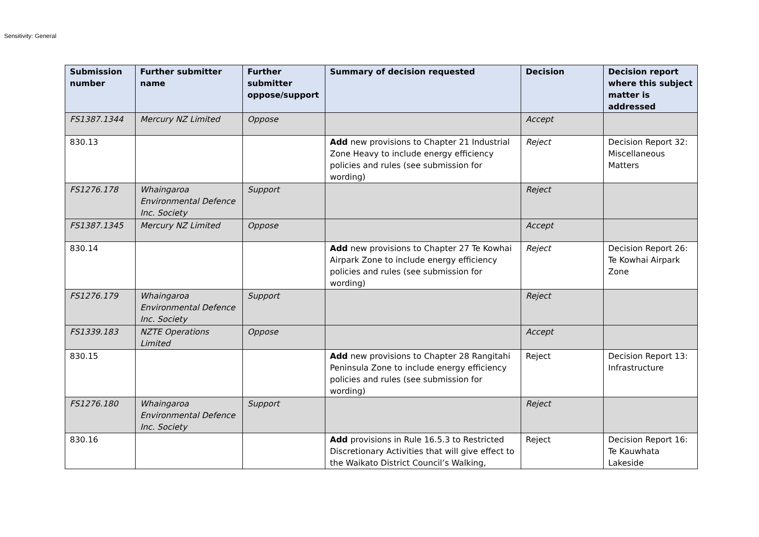Sensitivity: General
| Submission number | Further submitter name | Further submitter oppose/support | Summary of decision requested | Decision | Decision report where this subject matter is addressed |
| --- | --- | --- | --- | --- | --- |
| FS1387.1344 | Mercury NZ Limited | Oppose | | Accept | |
| 830.13 | | | Add new provisions to Chapter 21 Industrial Zone Heavy to include energy efficiency policies and rules (see submission for wording) | Reject | Decision Report 32: Miscellaneous Matters |
| FS1276.178 | Whaingaroa Environmental Defence Inc. Society | Support | | Reject | |
| FS1387.1345 | Mercury NZ Limited | Oppose | | Accept | |
| 830.14 | | | Add new provisions to Chapter 27 Te Kowhai Airpark Zone to include energy efficiency policies and rules (see submission for wording) | Reject | Decision Report 26: Te Kowhai Airpark Zone |
| FS1276.179 | Whaingaroa Environmental Defence Inc. Society | Support | | Reject | |
| FS1339.183 | NZTE Operations Limited | Oppose | | Accept | |
| 830.15 | | | Add new provisions to Chapter 28 Rangitahi Peninsula Zone to include energy efficiency policies and rules (see submission for wording) | Reject | Decision Report 13: Infrastructure |
| FS1276.180 | Whaingaroa Environmental Defence Inc. Society | Support | | Reject | |
| 830.16 | | | Add provisions in Rule 16.5.3 to Restricted Discretionary Activities that will give effect to the Waikato District Council’s Walking, | Reject | Decision Report 16: Te Kauwhata Lakeside |